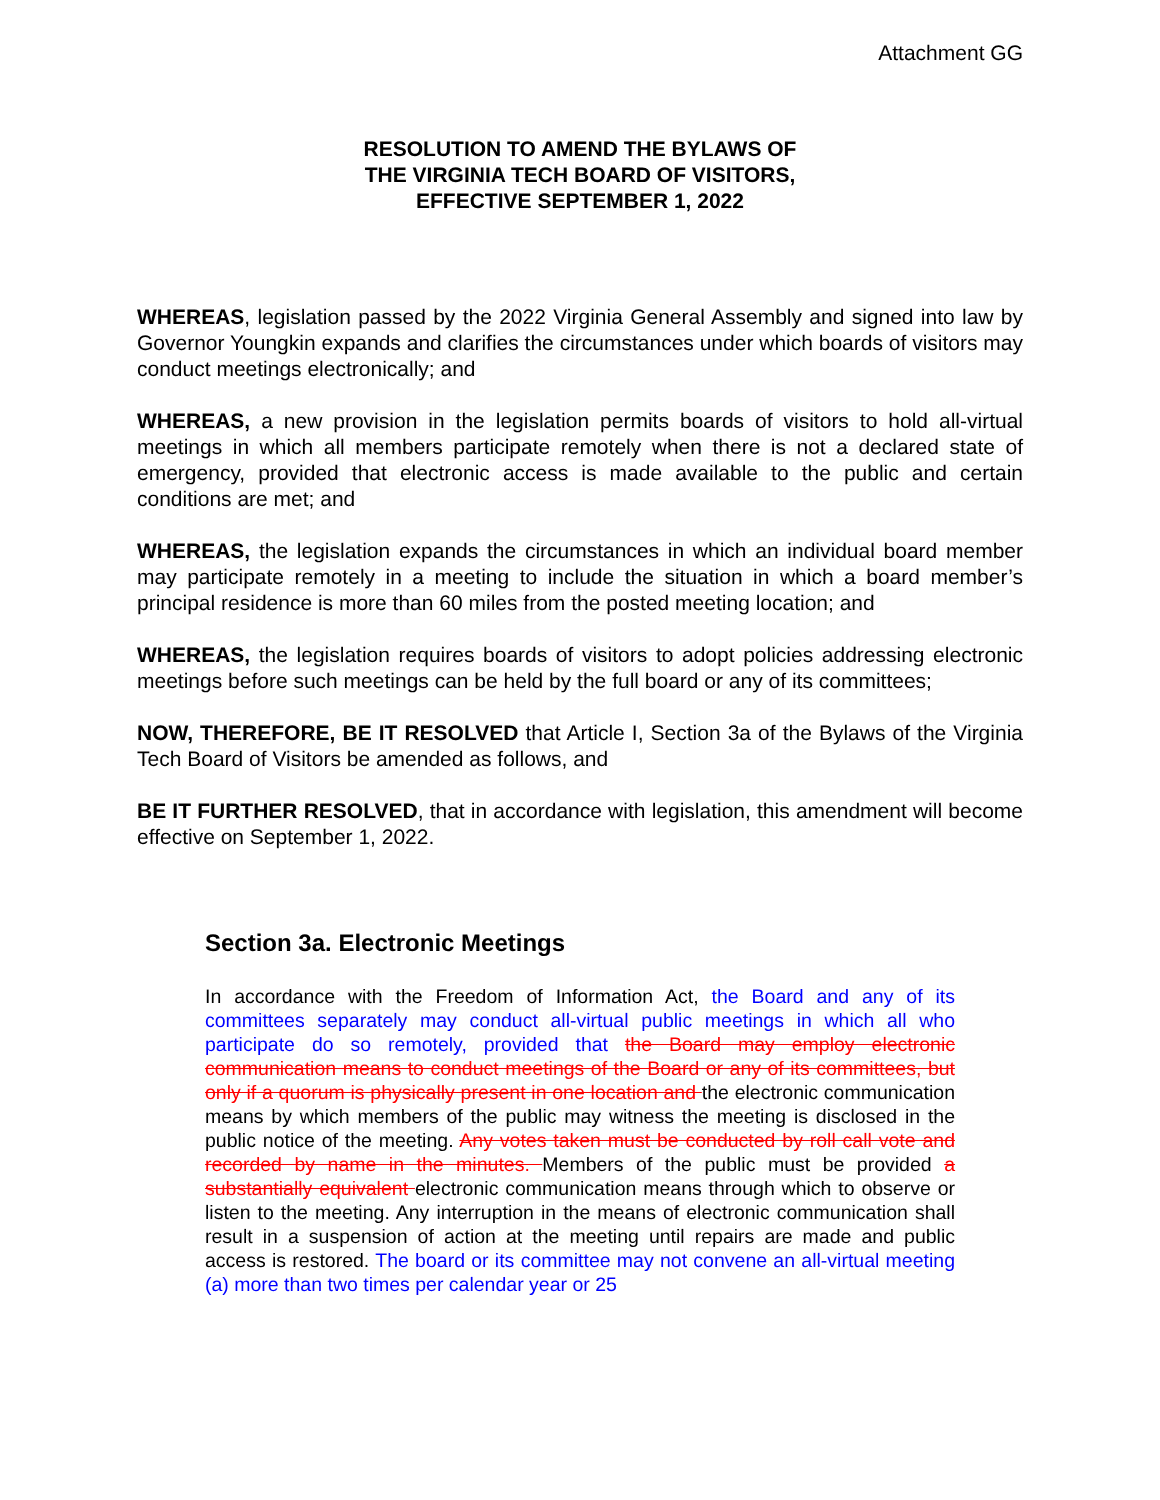Attachment GG
RESOLUTION TO AMEND THE BYLAWS OF
THE VIRGINIA TECH BOARD OF VISITORS,
EFFECTIVE SEPTEMBER 1, 2022
WHEREAS, legislation passed by the 2022 Virginia General Assembly and signed into law by Governor Youngkin expands and clarifies the circumstances under which boards of visitors may conduct meetings electronically; and
WHEREAS, a new provision in the legislation permits boards of visitors to hold all-virtual meetings in which all members participate remotely when there is not a declared state of emergency, provided that electronic access is made available to the public and certain conditions are met; and
WHEREAS, the legislation expands the circumstances in which an individual board member may participate remotely in a meeting to include the situation in which a board member’s principal residence is more than 60 miles from the posted meeting location; and
WHEREAS, the legislation requires boards of visitors to adopt policies addressing electronic meetings before such meetings can be held by the full board or any of its committees;
NOW, THEREFORE, BE IT RESOLVED that Article I, Section 3a of the Bylaws of the Virginia Tech Board of Visitors be amended as follows, and
BE IT FURTHER RESOLVED, that in accordance with legislation, this amendment will become effective on September 1, 2022.
Section 3a. Electronic Meetings
In accordance with the Freedom of Information Act, the Board and any of its committees separately may conduct all-virtual public meetings in which all who participate do so remotely, provided that the Board may employ electronic communication means to conduct meetings of the Board or any of its committees, but only if a quorum is physically present in one location and the electronic communication means by which members of the public may witness the meeting is disclosed in the public notice of the meeting. Any votes taken must be conducted by roll call vote and recorded by name in the minutes. Members of the public must be provided a substantially equivalent electronic communication means through which to observe or listen to the meeting. Any interruption in the means of electronic communication shall result in a suspension of action at the meeting until repairs are made and public access is restored. The board or its committee may not convene an all-virtual meeting (a) more than two times per calendar year or 25